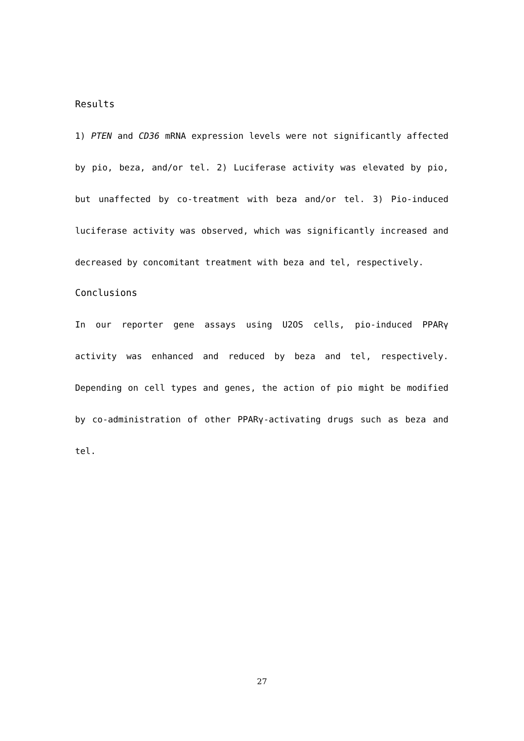Results
1) PTEN and CD36 mRNA expression levels were not significantly affected by pio, beza, and/or tel. 2) Luciferase activity was elevated by pio, but unaffected by co-treatment with beza and/or tel. 3) Pio-induced luciferase activity was observed, which was significantly increased and decreased by concomitant treatment with beza and tel, respectively.
Conclusions
In our reporter gene assays using U2OS cells, pio-induced PPARγ activity was enhanced and reduced by beza and tel, respectively. Depending on cell types and genes, the action of pio might be modified by co-administration of other PPARγ-activating drugs such as beza and tel.
27